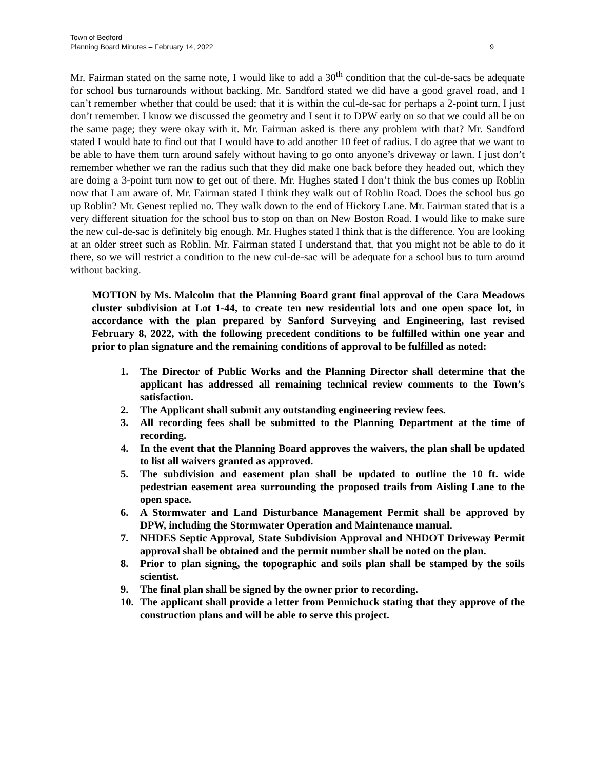Town of Bedford
Planning Board Minutes – February 14, 2022
9
Mr. Fairman stated on the same note, I would like to add a 30<sup>th</sup> condition that the cul-de-sacs be adequate for school bus turnarounds without backing. Mr. Sandford stated we did have a good gravel road, and I can’t remember whether that could be used; that it is within the cul-de-sac for perhaps a 2-point turn, I just don’t remember. I know we discussed the geometry and I sent it to DPW early on so that we could all be on the same page; they were okay with it. Mr. Fairman asked is there any problem with that? Mr. Sandford stated I would hate to find out that I would have to add another 10 feet of radius. I do agree that we want to be able to have them turn around safely without having to go onto anyone’s driveway or lawn. I just don’t remember whether we ran the radius such that they did make one back before they headed out, which they are doing a 3-point turn now to get out of there. Mr. Hughes stated I don’t think the bus comes up Roblin now that I am aware of. Mr. Fairman stated I think they walk out of Roblin Road. Does the school bus go up Roblin? Mr. Genest replied no. They walk down to the end of Hickory Lane. Mr. Fairman stated that is a very different situation for the school bus to stop on than on New Boston Road. I would like to make sure the new cul-de-sac is definitely big enough. Mr. Hughes stated I think that is the difference. You are looking at an older street such as Roblin. Mr. Fairman stated I understand that, that you might not be able to do it there, so we will restrict a condition to the new cul-de-sac will be adequate for a school bus to turn around without backing.
MOTION by Ms. Malcolm that the Planning Board grant final approval of the Cara Meadows cluster subdivision at Lot 1-44, to create ten new residential lots and one open space lot, in accordance with the plan prepared by Sanford Surveying and Engineering, last revised February 8, 2022, with the following precedent conditions to be fulfilled within one year and prior to plan signature and the remaining conditions of approval to be fulfilled as noted:
1. The Director of Public Works and the Planning Director shall determine that the applicant has addressed all remaining technical review comments to the Town’s satisfaction.
2. The Applicant shall submit any outstanding engineering review fees.
3. All recording fees shall be submitted to the Planning Department at the time of recording.
4. In the event that the Planning Board approves the waivers, the plan shall be updated to list all waivers granted as approved.
5. The subdivision and easement plan shall be updated to outline the 10 ft. wide pedestrian easement area surrounding the proposed trails from Aisling Lane to the open space.
6. A Stormwater and Land Disturbance Management Permit shall be approved by DPW, including the Stormwater Operation and Maintenance manual.
7. NHDES Septic Approval, State Subdivision Approval and NHDOT Driveway Permit approval shall be obtained and the permit number shall be noted on the plan.
8. Prior to plan signing, the topographic and soils plan shall be stamped by the soils scientist.
9. The final plan shall be signed by the owner prior to recording.
10. The applicant shall provide a letter from Pennichuck stating that they approve of the construction plans and will be able to serve this project.